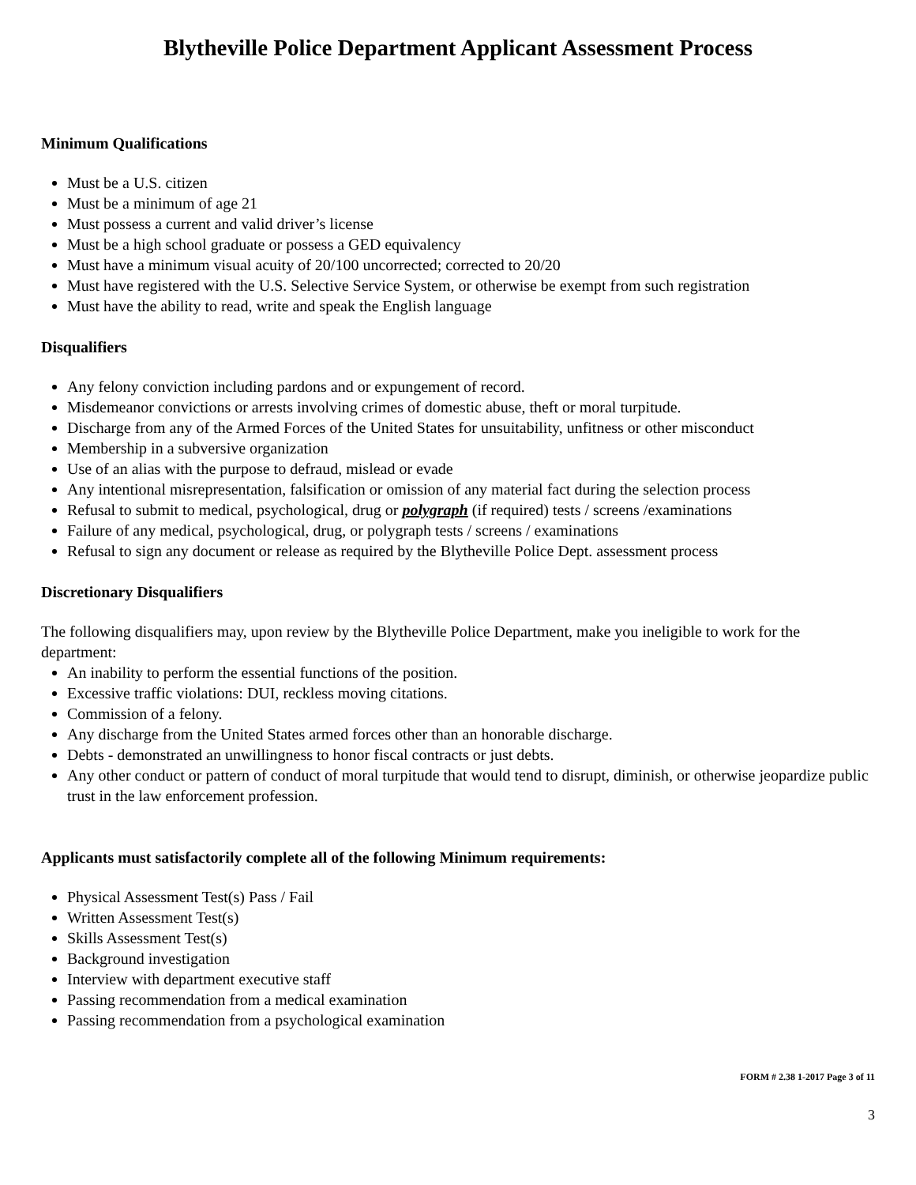Blytheville Police Department Applicant Assessment Process
Minimum Qualifications
Must be a U.S. citizen
Must be a minimum of age 21
Must possess a current and valid driver’s license
Must be a high school graduate or possess a GED equivalency
Must have a minimum visual acuity of 20/100 uncorrected; corrected to 20/20
Must have registered with the U.S. Selective Service System, or otherwise be exempt from such registration
Must have the ability to read, write and speak the English language
Disqualifiers
Any felony conviction including pardons and or expungement of record.
Misdemeanor convictions or arrests involving crimes of domestic abuse, theft or moral turpitude.
Discharge from any of the Armed Forces of the United States for unsuitability, unfitness or other misconduct
Membership in a subversive organization
Use of an alias with the purpose to defraud, mislead or evade
Any intentional misrepresentation, falsification or omission of any material fact during the selection process
Refusal to submit to medical, psychological, drug or polygraph (if required) tests / screens /examinations
Failure of any medical, psychological, drug, or polygraph tests / screens / examinations
Refusal to sign any document or release as required by the Blytheville Police Dept. assessment process
Discretionary Disqualifiers
The following disqualifiers may, upon review by the Blytheville Police Department, make you ineligible to work for the department:
An inability to perform the essential functions of the position.
Excessive traffic violations: DUI, reckless moving citations.
Commission of a felony.
Any discharge from the United States armed forces other than an honorable discharge.
Debts - demonstrated an unwillingness to honor fiscal contracts or just debts.
Any other conduct or pattern of conduct of moral turpitude that would tend to disrupt, diminish, or otherwise jeopardize public trust in the law enforcement profession.
Applicants must satisfactorily complete all of the following Minimum requirements:
Physical Assessment Test(s) Pass / Fail
Written Assessment Test(s)
Skills Assessment Test(s)
Background investigation
Interview with department executive staff
Passing recommendation from a medical examination
Passing recommendation from a psychological examination
FORM # 2.38 1-2017 Page 3 of 11
3